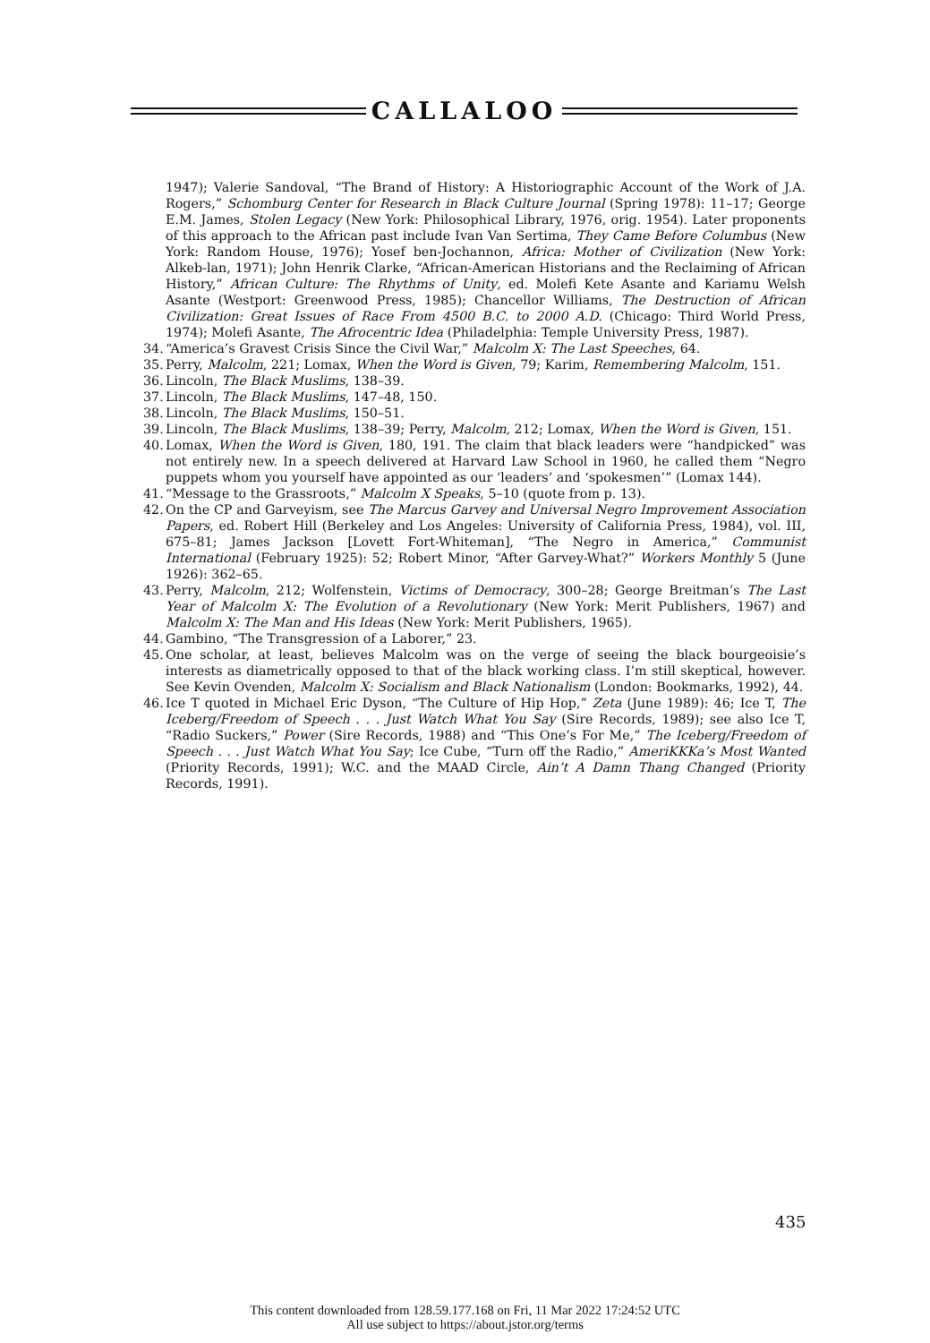CALLALOO
1947); Valerie Sandoval, “The Brand of History: A Historiographic Account of the Work of J.A. Rogers,” Schomburg Center for Research in Black Culture Journal (Spring 1978): 11–17; George E.M. James, Stolen Legacy (New York: Philosophical Library, 1976, orig. 1954). Later proponents of this approach to the African past include Ivan Van Sertima, They Came Before Columbus (New York: Random House, 1976); Yosef ben-Jochannon, Africa: Mother of Civilization (New York: Alkeb-lan, 1971); John Henrik Clarke, “African-American Historians and the Reclaiming of African History,” African Culture: The Rhythms of Unity, ed. Molefi Kete Asante and Kariamu Welsh Asante (Westport: Greenwood Press, 1985); Chancellor Williams, The Destruction of African Civilization: Great Issues of Race From 4500 B.C. to 2000 A.D. (Chicago: Third World Press, 1974); Molefi Asante, The Afrocentric Idea (Philadelphia: Temple University Press, 1987).
34. “America’s Gravest Crisis Since the Civil War,” Malcolm X: The Last Speeches, 64.
35. Perry, Malcolm, 221; Lomax, When the Word is Given, 79; Karim, Remembering Malcolm, 151.
36. Lincoln, The Black Muslims, 138–39.
37. Lincoln, The Black Muslims, 147–48, 150.
38. Lincoln, The Black Muslims, 150–51.
39. Lincoln, The Black Muslims, 138–39; Perry, Malcolm, 212; Lomax, When the Word is Given, 151.
40. Lomax, When the Word is Given, 180, 191. The claim that black leaders were “handpicked” was not entirely new. In a speech delivered at Harvard Law School in 1960, he called them “Negro puppets whom you yourself have appointed as our ‘leaders’ and ‘spokesmen’” (Lomax 144).
41. “Message to the Grassroots,” Malcolm X Speaks, 5–10 (quote from p. 13).
42. On the CP and Garveyism, see The Marcus Garvey and Universal Negro Improvement Association Papers, ed. Robert Hill (Berkeley and Los Angeles: University of California Press, 1984), vol. III, 675–81; James Jackson [Lovett Fort-Whiteman], “The Negro in America,” Communist International (February 1925): 52; Robert Minor, “After Garvey-What?” Workers Monthly 5 (June 1926): 362–65.
43. Perry, Malcolm, 212; Wolfenstein, Victims of Democracy, 300–28; George Breitman’s The Last Year of Malcolm X: The Evolution of a Revolutionary (New York: Merit Publishers, 1967) and Malcolm X: The Man and His Ideas (New York: Merit Publishers, 1965).
44. Gambino, “The Transgression of a Laborer,” 23.
45. One scholar, at least, believes Malcolm was on the verge of seeing the black bourgeoisie’s interests as diametrically opposed to that of the black working class. I’m still skeptical, however. See Kevin Ovenden, Malcolm X: Socialism and Black Nationalism (London: Bookmarks, 1992), 44.
46. Ice T quoted in Michael Eric Dyson, “The Culture of Hip Hop,” Zeta (June 1989): 46; Ice T, The Iceberg/Freedom of Speech . . . Just Watch What You Say (Sire Records, 1989); see also Ice T, “Radio Suckers,” Power (Sire Records, 1988) and “This One’s For Me,” The Iceberg/Freedom of Speech . . . Just Watch What You Say; Ice Cube, “Turn off the Radio,” AmeriKKKa’s Most Wanted (Priority Records, 1991); W.C. and the MAAD Circle, Ain’t A Damn Thang Changed (Priority Records, 1991).
435
This content downloaded from 128.59.177.168 on Fri, 11 Mar 2022 17:24:52 UTC
All use subject to https://about.jstor.org/terms